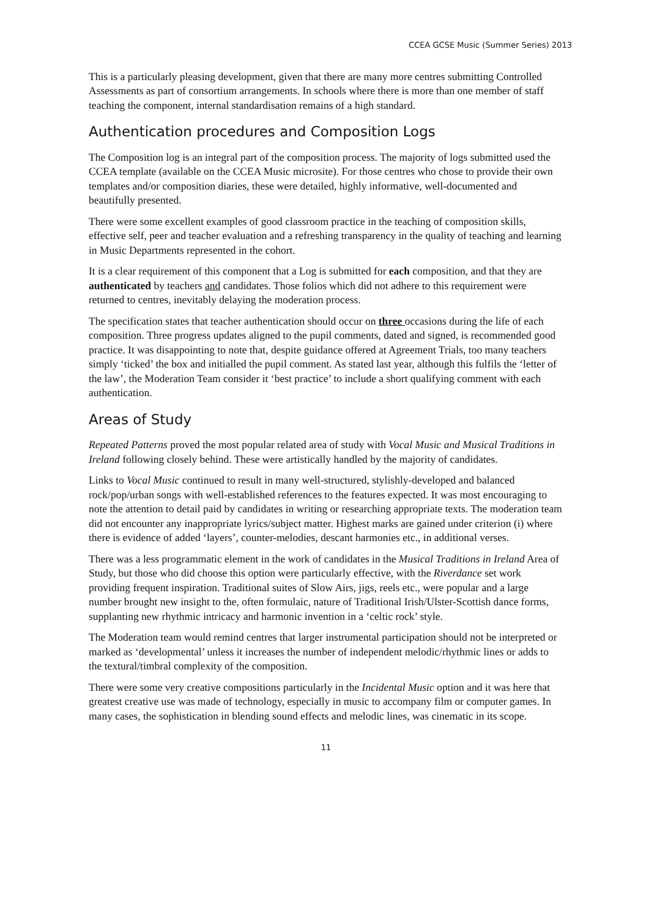CCEA GCSE Music (Summer Series) 2013
This is a particularly pleasing development, given that there are many more centres submitting Controlled Assessments as part of consortium arrangements. In schools where there is more than one member of staff teaching the component, internal standardisation remains of a high standard.
Authentication procedures and Composition Logs
The Composition log is an integral part of the composition process. The majority of logs submitted used the CCEA template (available on the CCEA Music microsite). For those centres who chose to provide their own templates and/or composition diaries, these were detailed, highly informative, well-documented and beautifully presented.
There were some excellent examples of good classroom practice in the teaching of composition skills, effective self, peer and teacher evaluation and a refreshing transparency in the quality of teaching and learning in Music Departments represented in the cohort.
It is a clear requirement of this component that a Log is submitted for each composition, and that they are authenticated by teachers and candidates. Those folios which did not adhere to this requirement were returned to centres, inevitably delaying the moderation process.
The specification states that teacher authentication should occur on three occasions during the life of each composition. Three progress updates aligned to the pupil comments, dated and signed, is recommended good practice. It was disappointing to note that, despite guidance offered at Agreement Trials, too many teachers simply ‘ticked’ the box and initialled the pupil comment. As stated last year, although this fulfils the ‘letter of the law’, the Moderation Team consider it ‘best practice’ to include a short qualifying comment with each authentication.
Areas of Study
Repeated Patterns proved the most popular related area of study with Vocal Music and Musical Traditions in Ireland following closely behind. These were artistically handled by the majority of candidates.
Links to Vocal Music continued to result in many well-structured, stylishly-developed and balanced rock/pop/urban songs with well-established references to the features expected. It was most encouraging to note the attention to detail paid by candidates in writing or researching appropriate texts. The moderation team did not encounter any inappropriate lyrics/subject matter. Highest marks are gained under criterion (i) where there is evidence of added ‘layers’, counter-melodies, descant harmonies etc., in additional verses.
There was a less programmatic element in the work of candidates in the Musical Traditions in Ireland Area of Study, but those who did choose this option were particularly effective, with the Riverdance set work providing frequent inspiration. Traditional suites of Slow Airs, jigs, reels etc., were popular and a large number brought new insight to the, often formulaic, nature of Traditional Irish/Ulster-Scottish dance forms, supplanting new rhythmic intricacy and harmonic invention in a ‘celtic rock’ style.
The Moderation team would remind centres that larger instrumental participation should not be interpreted or marked as ‘developmental’ unless it increases the number of independent melodic/rhythmic lines or adds to the textural/timbral complexity of the composition.
There were some very creative compositions particularly in the Incidental Music option and it was here that greatest creative use was made of technology, especially in music to accompany film or computer games. In many cases, the sophistication in blending sound effects and melodic lines, was cinematic in its scope.
11